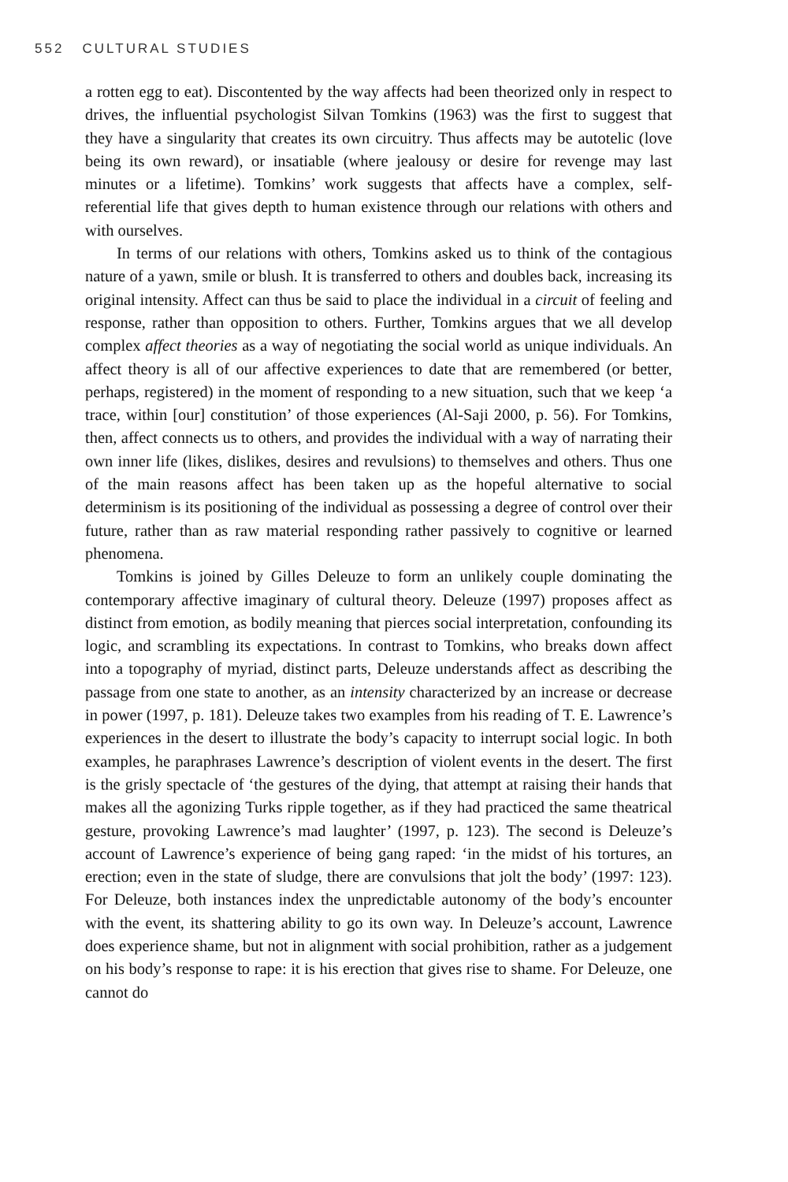552 CULTURAL STUDIES
a rotten egg to eat). Discontented by the way affects had been theorized only in respect to drives, the influential psychologist Silvan Tomkins (1963) was the first to suggest that they have a singularity that creates its own circuitry. Thus affects may be autotelic (love being its own reward), or insatiable (where jealousy or desire for revenge may last minutes or a lifetime). Tomkins’ work suggests that affects have a complex, self-referential life that gives depth to human existence through our relations with others and with ourselves.
In terms of our relations with others, Tomkins asked us to think of the contagious nature of a yawn, smile or blush. It is transferred to others and doubles back, increasing its original intensity. Affect can thus be said to place the individual in a circuit of feeling and response, rather than opposition to others. Further, Tomkins argues that we all develop complex affect theories as a way of negotiating the social world as unique individuals. An affect theory is all of our affective experiences to date that are remembered (or better, perhaps, registered) in the moment of responding to a new situation, such that we keep ‘a trace, within [our] constitution’ of those experiences (Al-Saji 2000, p. 56). For Tomkins, then, affect connects us to others, and provides the individual with a way of narrating their own inner life (likes, dislikes, desires and revulsions) to themselves and others. Thus one of the main reasons affect has been taken up as the hopeful alternative to social determinism is its positioning of the individual as possessing a degree of control over their future, rather than as raw material responding rather passively to cognitive or learned phenomena.
Tomkins is joined by Gilles Deleuze to form an unlikely couple dominating the contemporary affective imaginary of cultural theory. Deleuze (1997) proposes affect as distinct from emotion, as bodily meaning that pierces social interpretation, confounding its logic, and scrambling its expectations. In contrast to Tomkins, who breaks down affect into a topography of myriad, distinct parts, Deleuze understands affect as describing the passage from one state to another, as an intensity characterized by an increase or decrease in power (1997, p. 181). Deleuze takes two examples from his reading of T. E. Lawrence’s experiences in the desert to illustrate the body’s capacity to interrupt social logic. In both examples, he paraphrases Lawrence’s description of violent events in the desert. The first is the grisly spectacle of ‘the gestures of the dying, that attempt at raising their hands that makes all the agonizing Turks ripple together, as if they had practiced the same theatrical gesture, provoking Lawrence’s mad laughter’ (1997, p. 123). The second is Deleuze’s account of Lawrence’s experience of being gang raped: ‘in the midst of his tortures, an erection; even in the state of sludge, there are convulsions that jolt the body’ (1997: 123). For Deleuze, both instances index the unpredictable autonomy of the body’s encounter with the event, its shattering ability to go its own way. In Deleuze’s account, Lawrence does experience shame, but not in alignment with social prohibition, rather as a judgement on his body’s response to rape: it is his erection that gives rise to shame. For Deleuze, one cannot do